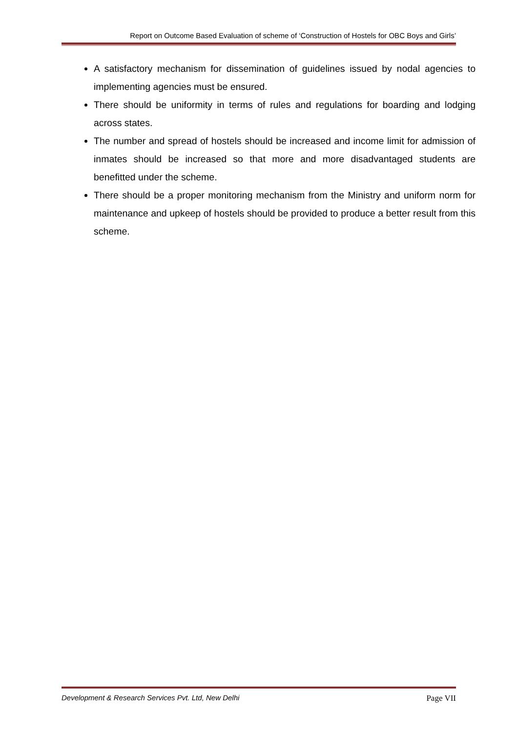Report on Outcome Based Evaluation of scheme of ‘Construction of Hostels for OBC Boys and Girls’
A satisfactory mechanism for dissemination of guidelines issued by nodal agencies to implementing agencies must be ensured.
There should be uniformity in terms of rules and regulations for boarding and lodging across states.
The number and spread of hostels should be increased and income limit for admission of inmates should be increased so that more and more disadvantaged students are benefitted under the scheme.
There should be a proper monitoring mechanism from the Ministry and uniform norm for maintenance and upkeep of hostels should be provided to produce a better result from this scheme.
Development & Research Services Pvt. Ltd, New Delhi Page VII